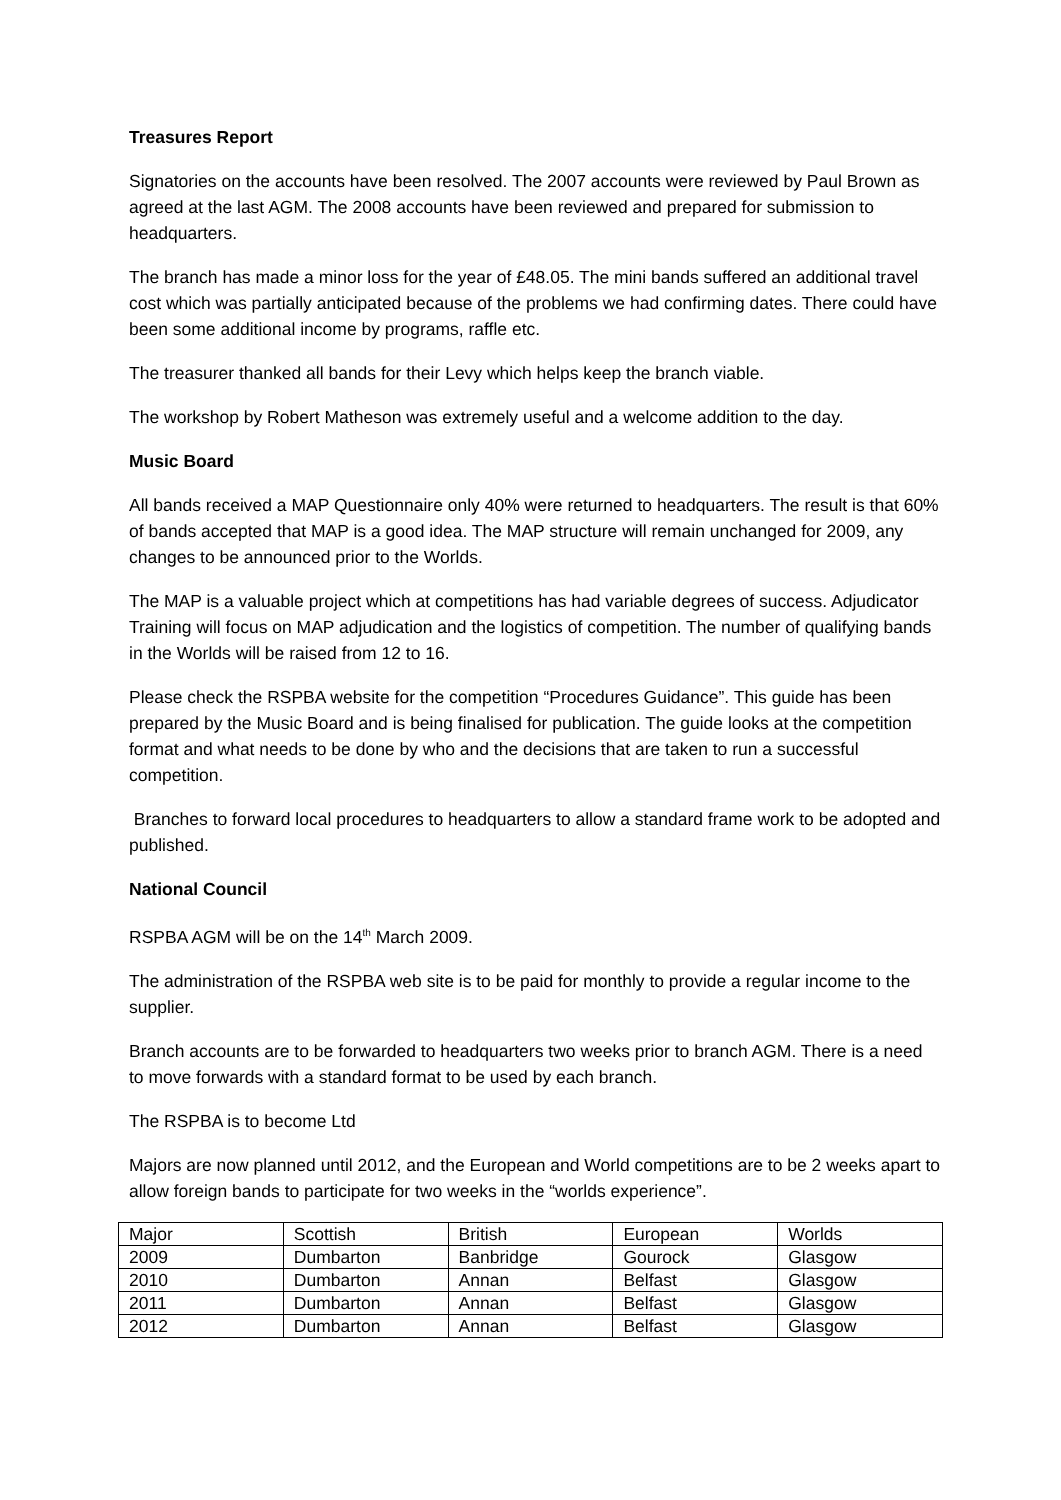Treasures Report
Signatories on the accounts have been resolved. The 2007 accounts were reviewed by Paul Brown as agreed at the last AGM. The 2008 accounts have been reviewed and prepared for submission to headquarters.
The branch has made a minor loss for the year of £48.05. The mini bands suffered an additional travel cost which was partially anticipated because of the problems we had confirming dates. There could have been some additional income by programs, raffle etc.
The treasurer thanked all bands for their Levy which helps keep the branch viable.
The workshop by Robert Matheson was extremely useful and a welcome addition to the day.
Music Board
All bands received a MAP Questionnaire only 40% were returned to headquarters. The result is that 60% of bands accepted that MAP is a good idea. The MAP structure will remain unchanged for 2009, any changes to be announced prior to the Worlds.
The MAP is a valuable project which at competitions has had variable degrees of success. Adjudicator Training will focus on MAP adjudication and the logistics of competition. The number of qualifying bands in the Worlds will be raised from 12 to 16.
Please check the RSPBA website for the competition “Procedures Guidance”. This guide has been prepared by the Music Board and is being finalised for publication. The guide looks at the competition format and what needs to be done by who and the decisions that are taken to run a successful competition.
Branches to forward local procedures to headquarters to allow a standard frame work to be adopted and published.
National Council
RSPBA AGM will be on the 14<sup>th</sup> March 2009.
The administration of the RSPBA web site is to be paid for monthly to provide a regular income to the supplier.
Branch accounts are to be forwarded to headquarters two weeks prior to branch AGM. There is a need to move forwards with a standard format to be used by each branch.
The RSPBA is to become Ltd
Majors are now planned until 2012, and the European and World competitions are to be 2 weeks apart to allow foreign bands to participate for two weeks in the “worlds experience”.
| Major | Scottish | British | European | Worlds |
| 2009 | Dumbarton | Banbridge | Gourock | Glasgow |
| 2010 | Dumbarton | Annan | Belfast | Glasgow |
| 2011 | Dumbarton | Annan | Belfast | Glasgow |
| 2012 | Dumbarton | Annan | Belfast | Glasgow |